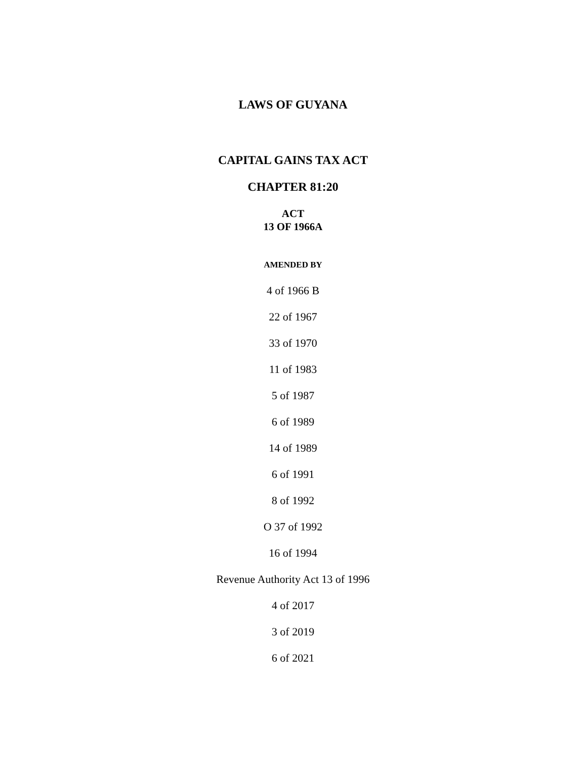LAWS OF GUYANA
CAPITAL GAINS TAX ACT
CHAPTER 81:20
ACT
13 OF 1966A
AMENDED BY
4 of 1966 B
22 of 1967
33 of 1970
11 of 1983
5 of 1987
6 of 1989
14 of 1989
6 of 1991
8 of 1992
O 37 of 1992
16 of 1994
Revenue Authority Act 13 of 1996
4 of 2017
3 of 2019
6 of 2021